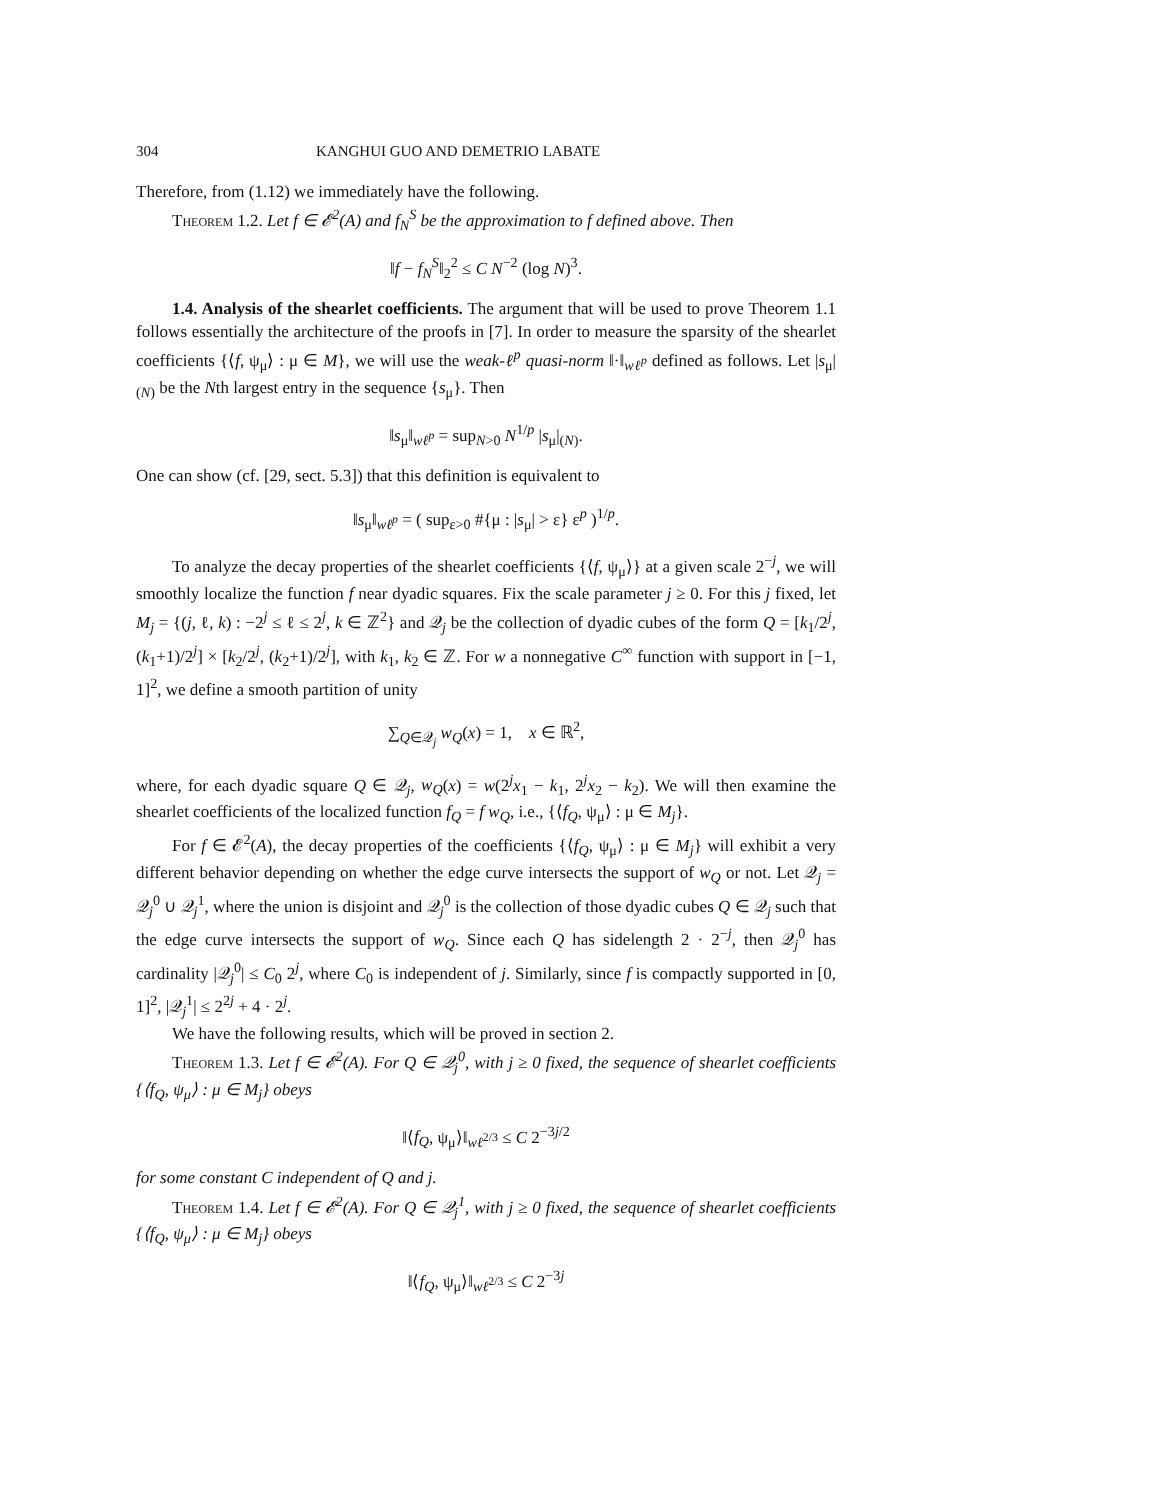304 KANGHUI GUO AND DEMETRIO LABATE
Therefore, from (1.12) we immediately have the following.
Theorem 1.2. Let f ∈ 𝓔<sup>2</sup>(A) and f<sub>N</sub><sup>S</sup> be the approximation to f defined above. Then
‖f − f<sub>N</sub><sup>S</sup>‖<sub>2</sub><sup>2</sup> ≤ C N<sup>−2</sup> (log N)<sup>3</sup>.
1.4. Analysis of the shearlet coefficients. The argument that will be used to prove Theorem 1.1 follows essentially the architecture of the proofs in [7]. In order to measure the sparsity of the shearlet coefficients {⟨f, ψ<sub>μ</sub>⟩ : μ ∈ M}, we will use the weak-ℓ<sup>p</sup> quasi-norm ‖·‖<sub>wℓ<sup>p</sup></sub> defined as follows. Let |s<sub>μ</sub>|<sub>(N)</sub> be the Nth largest entry in the sequence {s<sub>μ</sub>}. Then
‖s<sub>μ</sub>‖<sub>wℓ<sup>p</sup></sub> = sup<sub>N>0</sub> N<sup>1/p</sup> |s<sub>μ</sub>|<sub>(N)</sub>.
One can show (cf. [29, sect. 5.3]) that this definition is equivalent to
‖s<sub>μ</sub>‖<sub>wℓ<sup>p</sup></sub> = ( sup<sub>ε>0</sub> #{μ : |s<sub>μ</sub>| > ε} ε<sup>p</sup> )<sup>1/p</sup>.
To analyze the decay properties of the shearlet coefficients {⟨f, ψ<sub>μ</sub>⟩} at a given scale 2<sup>−j</sup>, we will smoothly localize the function f near dyadic squares. Fix the scale parameter j ≥ 0. For this j fixed, let M<sub>j</sub> = {(j, ℓ, k) : −2<sup>j</sup> ≤ ℓ ≤ 2<sup>j</sup>, k ∈ ℤ<sup>2</sup>} and 𝒬<sub>j</sub> be the collection of dyadic cubes of the form Q = [k<sub>1</sub>/2<sup>j</sup>, (k<sub>1</sub>+1)/2<sup>j</sup>] × [k<sub>2</sub>/2<sup>j</sup>, (k<sub>2</sub>+1)/2<sup>j</sup>], with k<sub>1</sub>, k<sub>2</sub> ∈ ℤ. For w a nonnegative C<sup>∞</sup> function with support in [−1, 1]<sup>2</sup>, we define a smooth partition of unity
∑<sub>Q∈𝒬<sub>j</sub></sub> w<sub>Q</sub>(x) = 1, x ∈ ℝ<sup>2</sup>,
where, for each dyadic square Q ∈ 𝒬<sub>j</sub>, w<sub>Q</sub>(x) = w(2<sup>j</sup>x<sub>1</sub> − k<sub>1</sub>, 2<sup>j</sup>x<sub>2</sub> − k<sub>2</sub>). We will then examine the shearlet coefficients of the localized function f<sub>Q</sub> = f w<sub>Q</sub>, i.e., {⟨f<sub>Q</sub>, ψ<sub>μ</sub>⟩ : μ ∈ M<sub>j</sub>}.
For f ∈ 𝓔<sup>2</sup>(A), the decay properties of the coefficients {⟨f<sub>Q</sub>, ψ<sub>μ</sub>⟩ : μ ∈ M<sub>j</sub>} will exhibit a very different behavior depending on whether the edge curve intersects the support of w<sub>Q</sub> or not. Let 𝒬<sub>j</sub> = 𝒬<sub>j</sub><sup>0</sup> ∪ 𝒬<sub>j</sub><sup>1</sup>, where the union is disjoint and 𝒬<sub>j</sub><sup>0</sup> is the collection of those dyadic cubes Q ∈ 𝒬<sub>j</sub> such that the edge curve intersects the support of w<sub>Q</sub>. Since each Q has sidelength 2 · 2<sup>−j</sup>, then 𝒬<sub>j</sub><sup>0</sup> has cardinality |𝒬<sub>j</sub><sup>0</sup>| ≤ C<sub>0</sub> 2<sup>j</sup>, where C<sub>0</sub> is independent of j. Similarly, since f is compactly supported in [0, 1]<sup>2</sup>, |𝒬<sub>j</sub><sup>1</sup>| ≤ 2<sup>2j</sup> + 4 · 2<sup>j</sup>.
We have the following results, which will be proved in section 2.
Theorem 1.3. Let f ∈ 𝓔<sup>2</sup>(A). For Q ∈ 𝒬<sub>j</sub><sup>0</sup>, with j ≥ 0 fixed, the sequence of shearlet coefficients {⟨f<sub>Q</sub>, ψ<sub>μ</sub>⟩ : μ ∈ M<sub>j</sub>} obeys
‖⟨f<sub>Q</sub>, ψ<sub>μ</sub>⟩‖<sub>wℓ<sup>2/3</sup></sub> ≤ C 2<sup>−3j/2</sup>
for some constant C independent of Q and j.
Theorem 1.4. Let f ∈ 𝓔<sup>2</sup>(A). For Q ∈ 𝒬<sub>j</sub><sup>1</sup>, with j ≥ 0 fixed, the sequence of shearlet coefficients {⟨f<sub>Q</sub>, ψ<sub>μ</sub>⟩ : μ ∈ M<sub>j</sub>} obeys
‖⟨f<sub>Q</sub>, ψ<sub>μ</sub>⟩‖<sub>wℓ<sup>2/3</sup></sub> ≤ C 2<sup>−3j</sup>